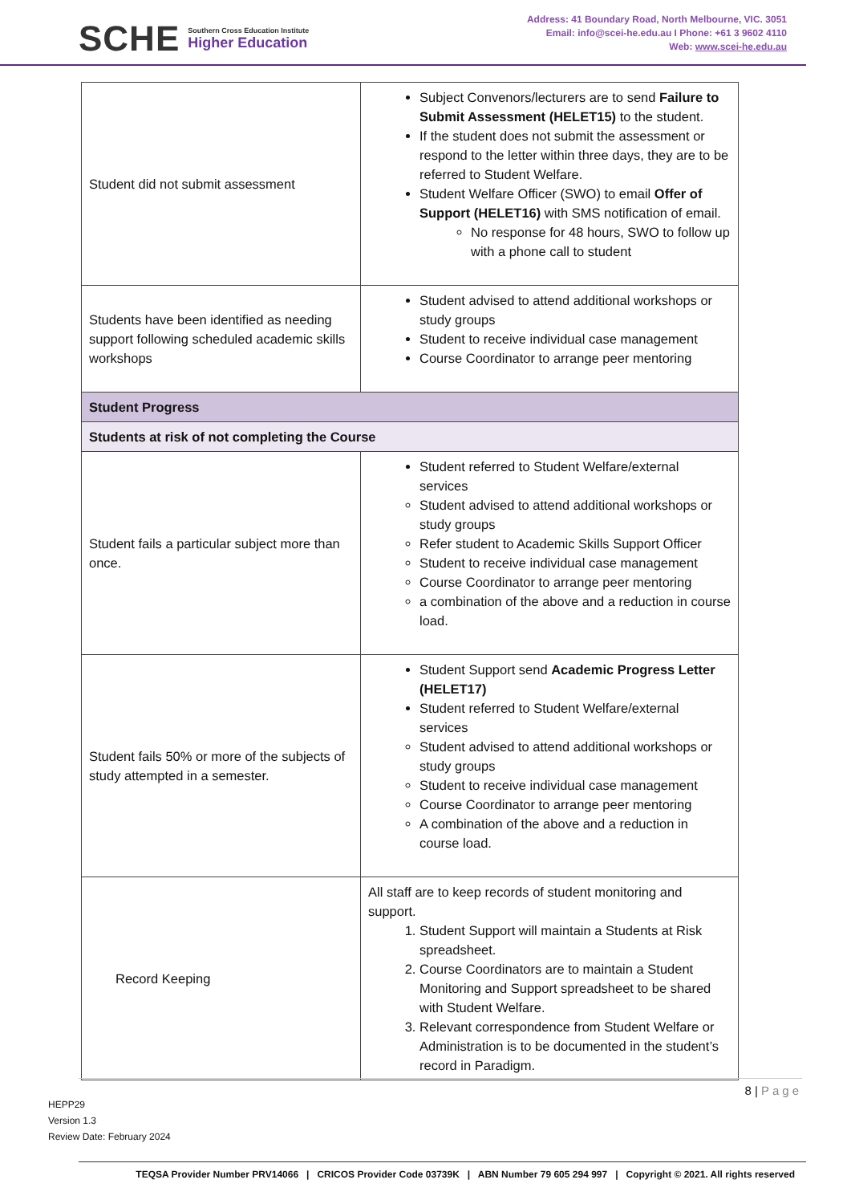SCHE
Southern Cross Education Institute
Higher Education
Address: 41 Boundary Road, North Melbourne, VIC. 3051
Email: info@scei-he.edu.au I Phone: +61 3 9602 4110
Web: www.scei-he.edu.au
| Student did not submit assessment | Subject Convenors/lecturers are to send Failure to Submit Assessment (HELET15) to the student. If the student does not submit the assessment or respond to the letter within three days, they are to be referred to Student Welfare. Student Welfare Officer (SWO) to email Offer of Support (HELET16) with SMS notification of email. No response for 48 hours, SWO to follow up with a phone call to student |
| Students have been identified as needing support following scheduled academic skills workshops | Student advised to attend additional workshops or study groups Student to receive individual case management Course Coordinator to arrange peer mentoring |
| Student Progress | |
| Students at risk of not completing the Course | |
| Student fails a particular subject more than once. | Student referred to Student Welfare/external services Student advised to attend additional workshops or study groups Refer student to Academic Skills Support Officer Student to receive individual case management Course Coordinator to arrange peer mentoring a combination of the above and a reduction in course load. |
| Student fails 50% or more of the subjects of study attempted in a semester. | Student Support send Academic Progress Letter (HELET17) Student referred to Student Welfare/external services Student advised to attend additional workshops or study groups Student to receive individual case management Course Coordinator to arrange peer mentoring A combination of the above and a reduction in course load. |
| Record Keeping | All staff are to keep records of student monitoring and support. 1. Student Support will maintain a Students at Risk spreadsheet. 2. Course Coordinators are to maintain a Student Monitoring and Support spreadsheet to be shared with Student Welfare. 3. Relevant correspondence from Student Welfare or Administration is to be documented in the student’s record in Paradigm. |
8 | Page
HEPP29
Version 1.3
Review Date: February 2024
TEQSA Provider Number PRV14066 | CRICOS Provider Code 03739K | ABN Number 79 605 294 997 | Copyright © 2021. All rights reserved